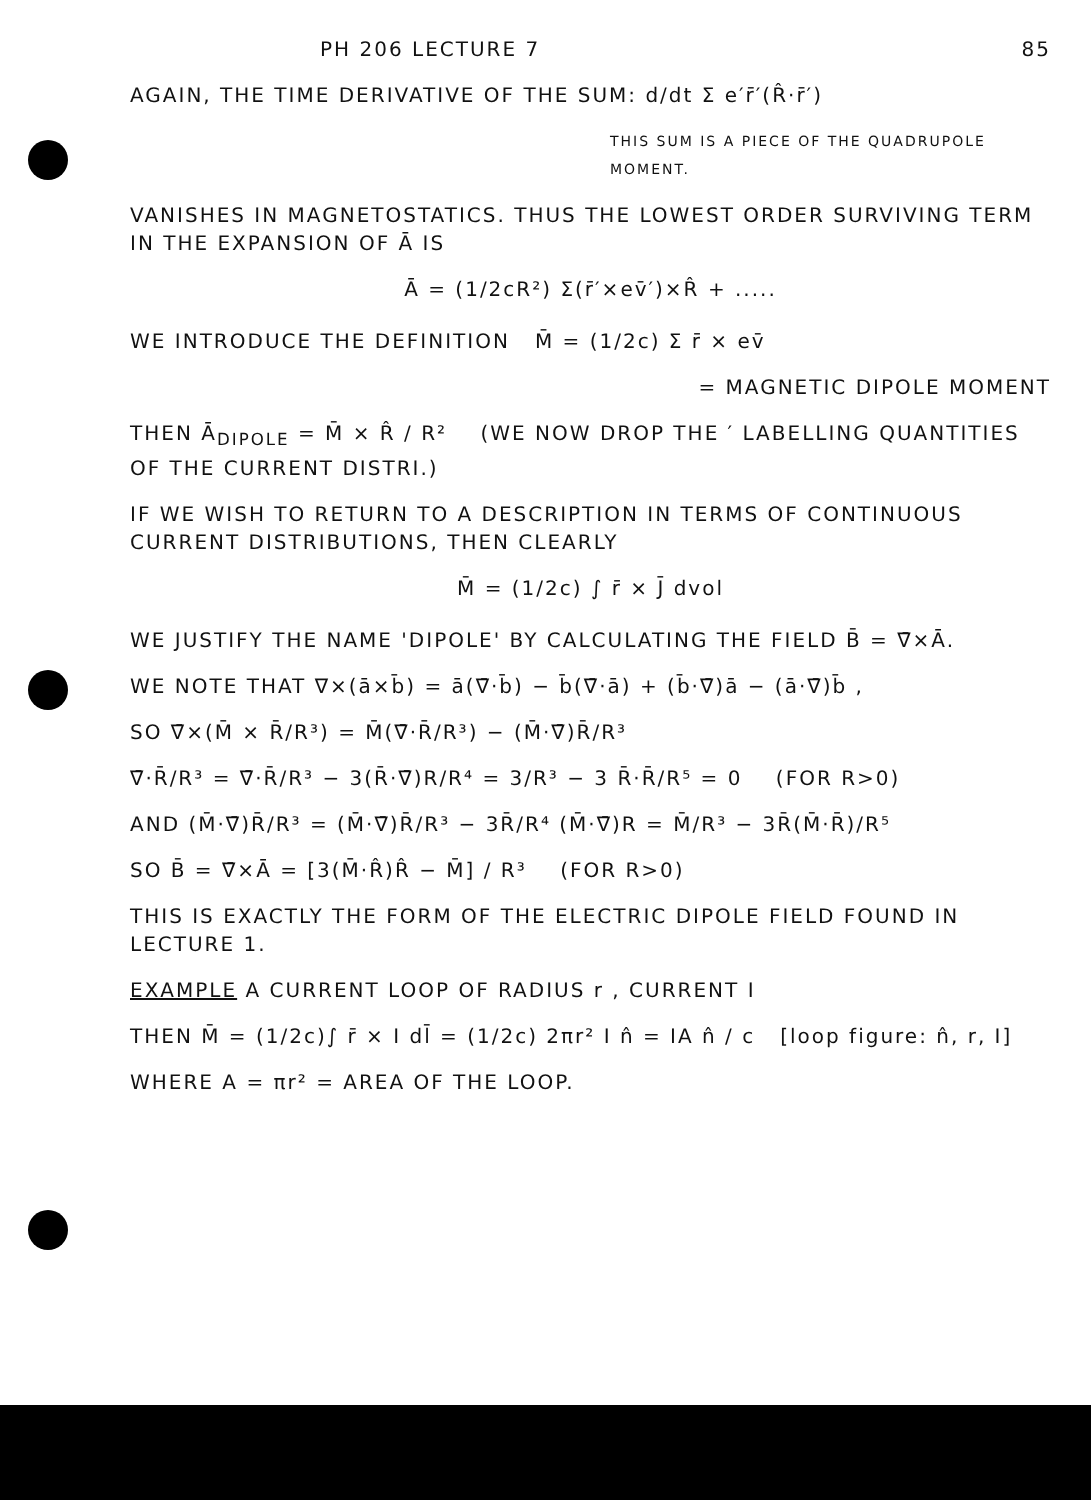PH 206 LECTURE 7 85
AGAIN, THE TIME DERIVATIVE OF THE SUM: d/dt Σ e′r̄′(R̂·r̄′)
THIS SUM IS A PIECE OF THE QUADRUPOLE MOMENT.
VANISHES IN MAGNETOSTATICS. THUS THE LOWEST ORDER SURVIVING TERM IN THE EXPANSION OF Ā IS
Ā = (1/2cR²) Σ(r̄′×ev̄′)×R̂ + .....
WE INTRODUCE THE DEFINITION M̄ = (1/2c) Σ r̄ × ev̄
= MAGNETIC DIPOLE MOMENT
THEN Ā<sub>DIPOLE</sub> = M̄ × R̂ / R² (WE NOW DROP THE ′ LABELLING QUANTITIES OF THE CURRENT DISTRI.)
IF WE WISH TO RETURN TO A DESCRIPTION IN TERMS OF CONTINUOUS CURRENT DISTRIBUTIONS, THEN CLEARLY
M̄ = (1/2c) ∫ r̄ × J̄ dvol
WE JUSTIFY THE NAME 'DIPOLE' BY CALCULATING THE FIELD B̄ = ∇̄×Ā.
WE NOTE THAT ∇×(ā×b̄) = ā(∇̄·b̄) − b̄(∇̄·ā) + (b̄·∇̄)ā − (ā·∇̄)b̄ ,
SO ∇̄×(M̄ × R̄/R³) = M̄(∇̄·R̄/R³) − (M̄·∇̄)R̄/R³
∇̄·R̄/R³ = ∇̄·R̄/R³ − 3(R̄·∇̄)R/R⁴ = 3/R³ − 3 R̄·R̄/R⁵ = 0 (FOR R>0)
AND (M̄·∇̄)R̄/R³ = (M̄·∇̄)R̄/R³ − 3R̄/R⁴ (M̄·∇̄)R = M̄/R³ − 3R̄(M̄·R̄)/R⁵
SO B̄ = ∇̄×Ā = [3(M̄·R̂)R̂ − M̄] / R³ (FOR R>0)
THIS IS EXACTLY THE FORM OF THE ELECTRIC DIPOLE FIELD FOUND IN LECTURE 1.
EXAMPLE A CURRENT LOOP OF RADIUS r , CURRENT I
THEN M̄ = (1/2c)∫ r̄ × I dl̄ = (1/2c) 2πr² I n̂ = IA n̂ / c [loop figure: n̂, r, I]
WHERE A = πr² = AREA OF THE LOOP.